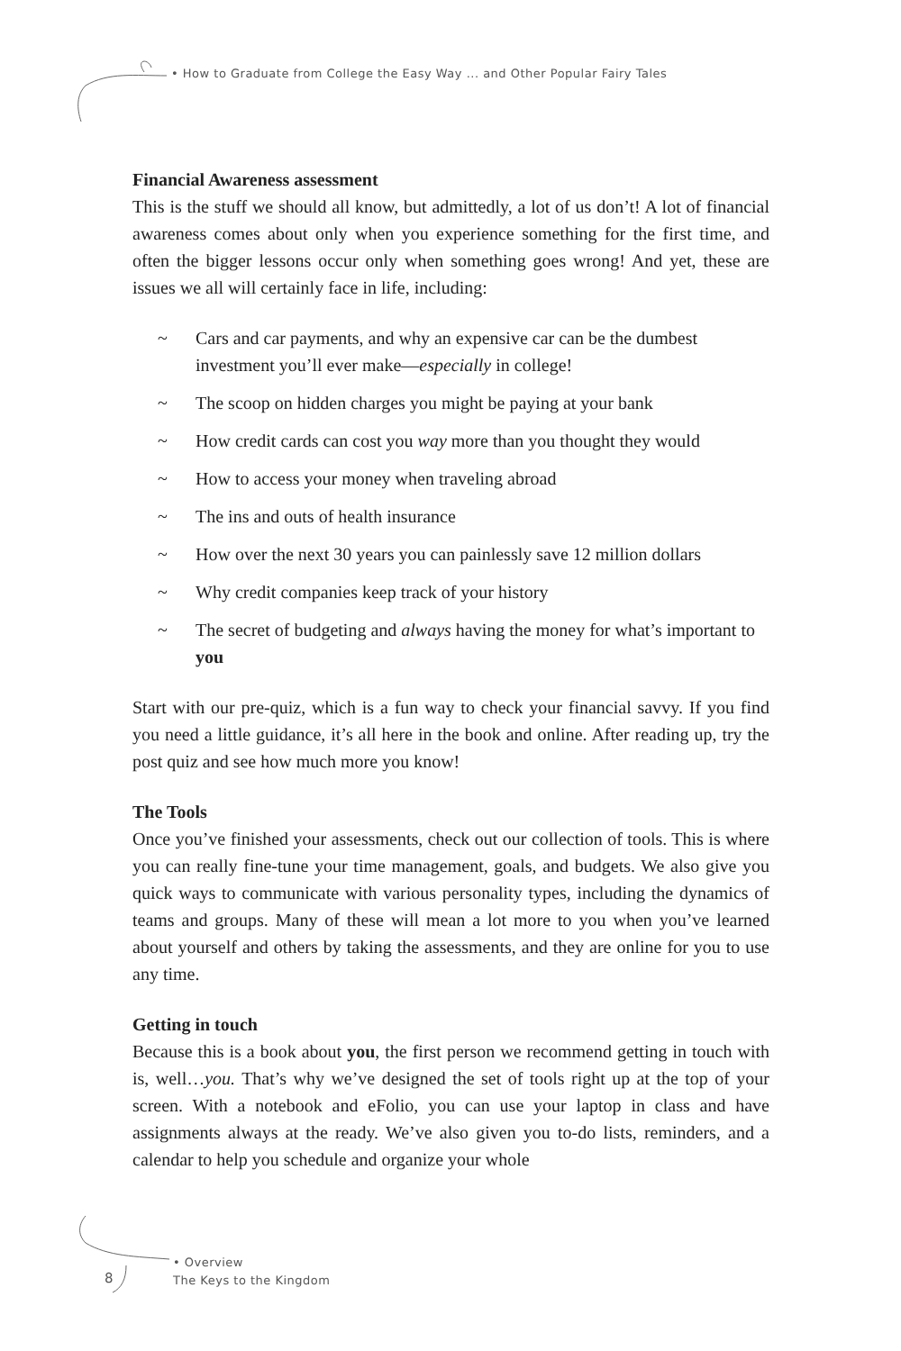• How to Graduate from College the Easy Way ... and Other Popular Fairy Tales
Financial Awareness assessment
This is the stuff we should all know, but admittedly, a lot of us don’t! A lot of financial awareness comes about only when you experience something for the first time, and often the bigger lessons occur only when something goes wrong! And yet, these are issues we all will certainly face in life, including:
~ Cars and car payments, and why an expensive car can be the dumbest investment you’ll ever make—especially in college!
~ The scoop on hidden charges you might be paying at your bank
~ How credit cards can cost you way more than you thought they would
~ How to access your money when traveling abroad
~ The ins and outs of health insurance
~ How over the next 30 years you can painlessly save 12 million dollars
~ Why credit companies keep track of your history
~ The secret of budgeting and always having the money for what’s important to you
Start with our pre-quiz, which is a fun way to check your financial savvy. If you find you need a little guidance, it’s all here in the book and online. After reading up, try the post quiz and see how much more you know!
The Tools
Once you’ve finished your assessments, check out our collection of tools. This is where you can really fine-tune your time management, goals, and budgets. We also give you quick ways to communicate with various personality types, including the dynamics of teams and groups. Many of these will mean a lot more to you when you’ve learned about yourself and others by taking the assessments, and they are online for you to use any time.
Getting in touch
Because this is a book about you, the first person we recommend getting in touch with is, well…you. That’s why we’ve designed the set of tools right up at the top of your screen. With a notebook and eFolio, you can use your laptop in class and have assignments always at the ready. We’ve also given you to-do lists, reminders, and a calendar to help you schedule and organize your whole
8
• Overview
The Keys to the Kingdom